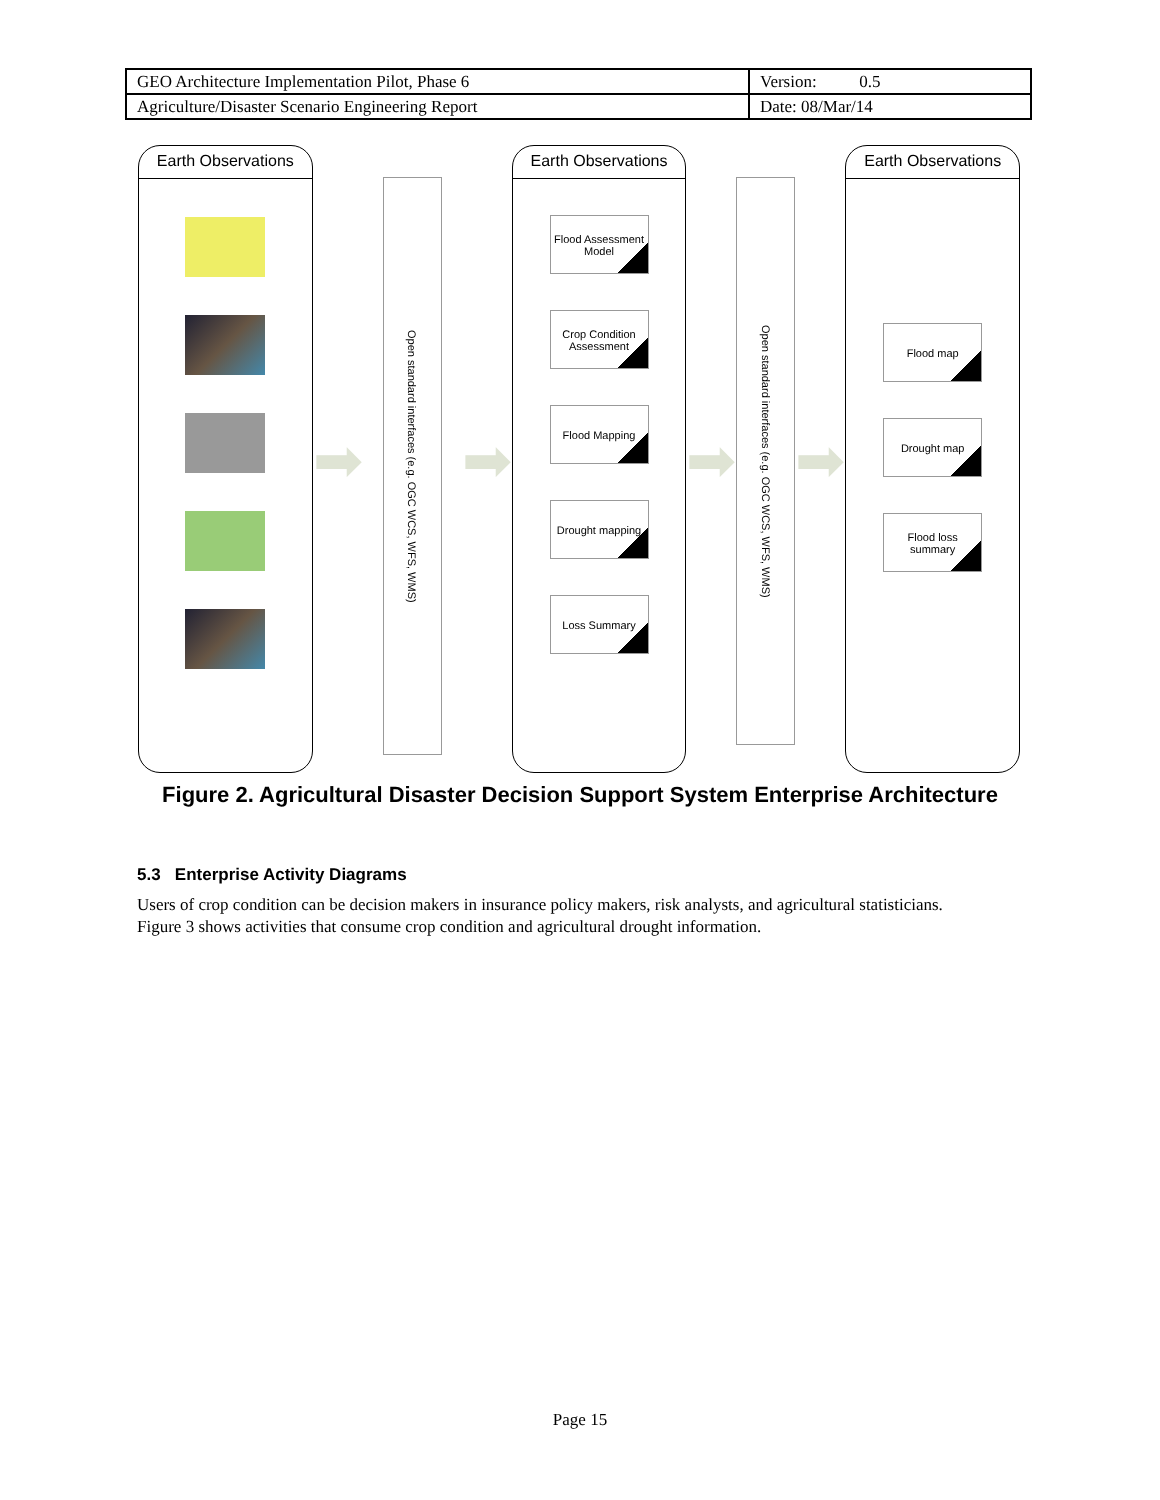| GEO Architecture Implementation Pilot, Phase 6 | Version: 0.5 |
| Agriculture/Disaster Scenario Engineering Report | Date: 08/Mar/14 |
Earth Observations
➡
Open standard interfaces (e.g. OGC WCS, WFS, WMS)
➡
Earth Observations
Flood Assessment Model
Crop Condition Assessment
Flood Mapping
Drought mapping
Loss Summary
➡
Open standard interfaces (e.g. OGC WCS, WFS, WMS)
➡
Earth Observations
Flood map
Drought map
Flood loss summary
Figure 2. Agricultural Disaster Decision Support System Enterprise Architecture
5.3 Enterprise Activity Diagrams
Users of crop condition can be decision makers in insurance policy makers, risk analysts, and agricultural statisticians. Figure 3 shows activities that consume crop condition and agricultural drought information.
Page 15